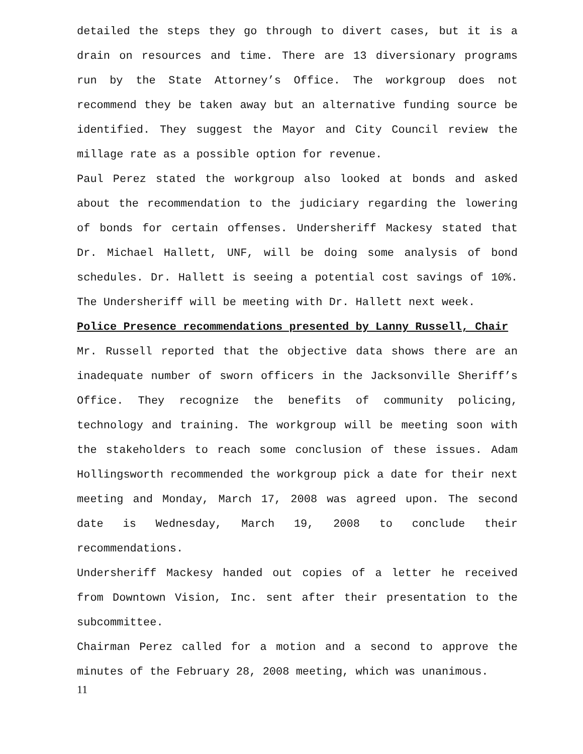detailed the steps they go through to divert cases, but it is a drain on resources and time. There are 13 diversionary programs run by the State Attorney’s Office. The workgroup does not recommend they be taken away but an alternative funding source be identified. They suggest the Mayor and City Council review the millage rate as a possible option for revenue.
Paul Perez stated the workgroup also looked at bonds and asked about the recommendation to the judiciary regarding the lowering of bonds for certain offenses. Undersheriff Mackesy stated that Dr. Michael Hallett, UNF, will be doing some analysis of bond schedules. Dr. Hallett is seeing a potential cost savings of 10%. The Undersheriff will be meeting with Dr. Hallett next week.
Police Presence recommendations presented by Lanny Russell, Chair
Mr. Russell reported that the objective data shows there are an inadequate number of sworn officers in the Jacksonville Sheriff’s Office. They recognize the benefits of community policing, technology and training. The workgroup will be meeting soon with the stakeholders to reach some conclusion of these issues. Adam Hollingsworth recommended the workgroup pick a date for their next meeting and Monday, March 17, 2008 was agreed upon. The second date is Wednesday, March 19, 2008 to conclude their recommendations.
Undersheriff Mackesy handed out copies of a letter he received from Downtown Vision, Inc. sent after their presentation to the subcommittee.
Chairman Perez called for a motion and a second to approve the minutes of the February 28, 2008 meeting, which was unanimous.
11